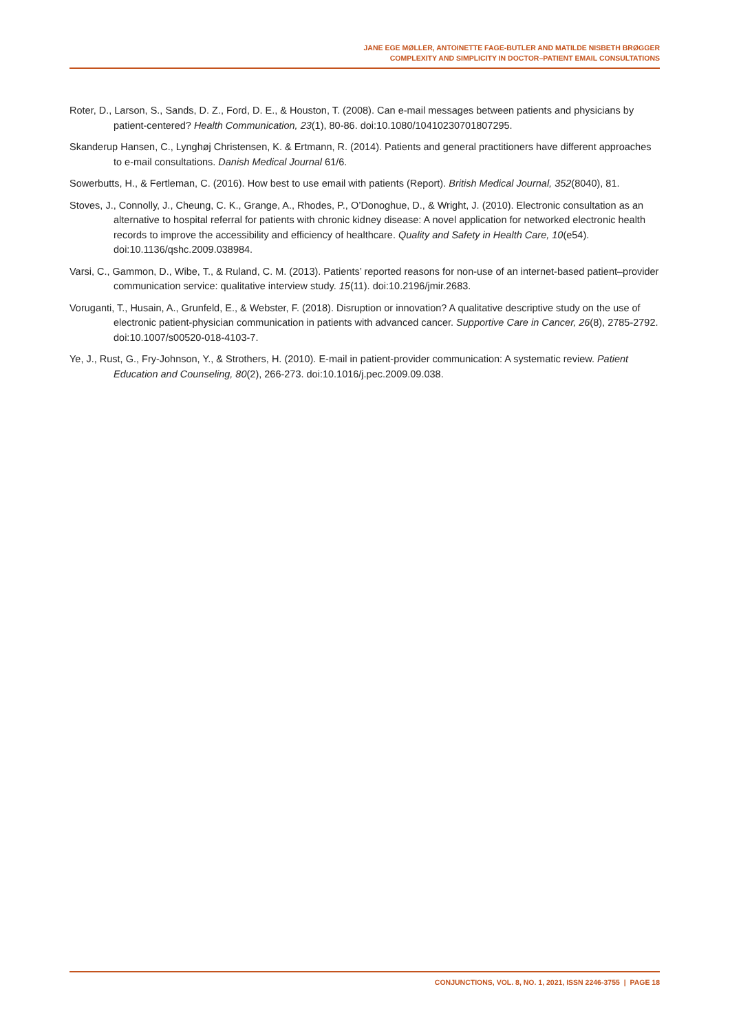JANE EGE MØLLER, ANTOINETTE FAGE-BUTLER AND MATILDE NISBETH BRØGGER
COMPLEXITY AND SIMPLICITY IN DOCTOR–PATIENT EMAIL CONSULTATIONS
Roter, D., Larson, S., Sands, D. Z., Ford, D. E., & Houston, T. (2008). Can e-mail messages between patients and physicians by patient-centered? Health Communication, 23(1), 80-86. doi:10.1080/10410230701807295.
Skanderup Hansen, C., Lynghøj Christensen, K. & Ertmann, R. (2014). Patients and general practitioners have different approaches to e-mail consultations. Danish Medical Journal 61/6.
Sowerbutts, H., & Fertleman, C. (2016). How best to use email with patients (Report). British Medical Journal, 352(8040), 81.
Stoves, J., Connolly, J., Cheung, C. K., Grange, A., Rhodes, P., O’Donoghue, D., & Wright, J. (2010). Electronic consultation as an alternative to hospital referral for patients with chronic kidney disease: A novel application for networked electronic health records to improve the accessibility and efficiency of healthcare. Quality and Safety in Health Care, 10(e54). doi:10.1136/qshc.2009.038984.
Varsi, C., Gammon, D., Wibe, T., & Ruland, C. M. (2013). Patients’ reported reasons for non-use of an internet-based patient–provider communication service: qualitative interview study. 15(11). doi:10.2196/jmir.2683.
Voruganti, T., Husain, A., Grunfeld, E., & Webster, F. (2018). Disruption or innovation? A qualitative descriptive study on the use of electronic patient-physician communication in patients with advanced cancer. Supportive Care in Cancer, 26(8), 2785-2792. doi:10.1007/s00520-018-4103-7.
Ye, J., Rust, G., Fry-Johnson, Y., & Strothers, H. (2010). E-mail in patient-provider communication: A systematic review. Patient Education and Counseling, 80(2), 266-273. doi:10.1016/j.pec.2009.09.038.
CONJUNCTIONS, VOL. 8, NO. 1, 2021, ISSN 2246-3755 | PAGE 18